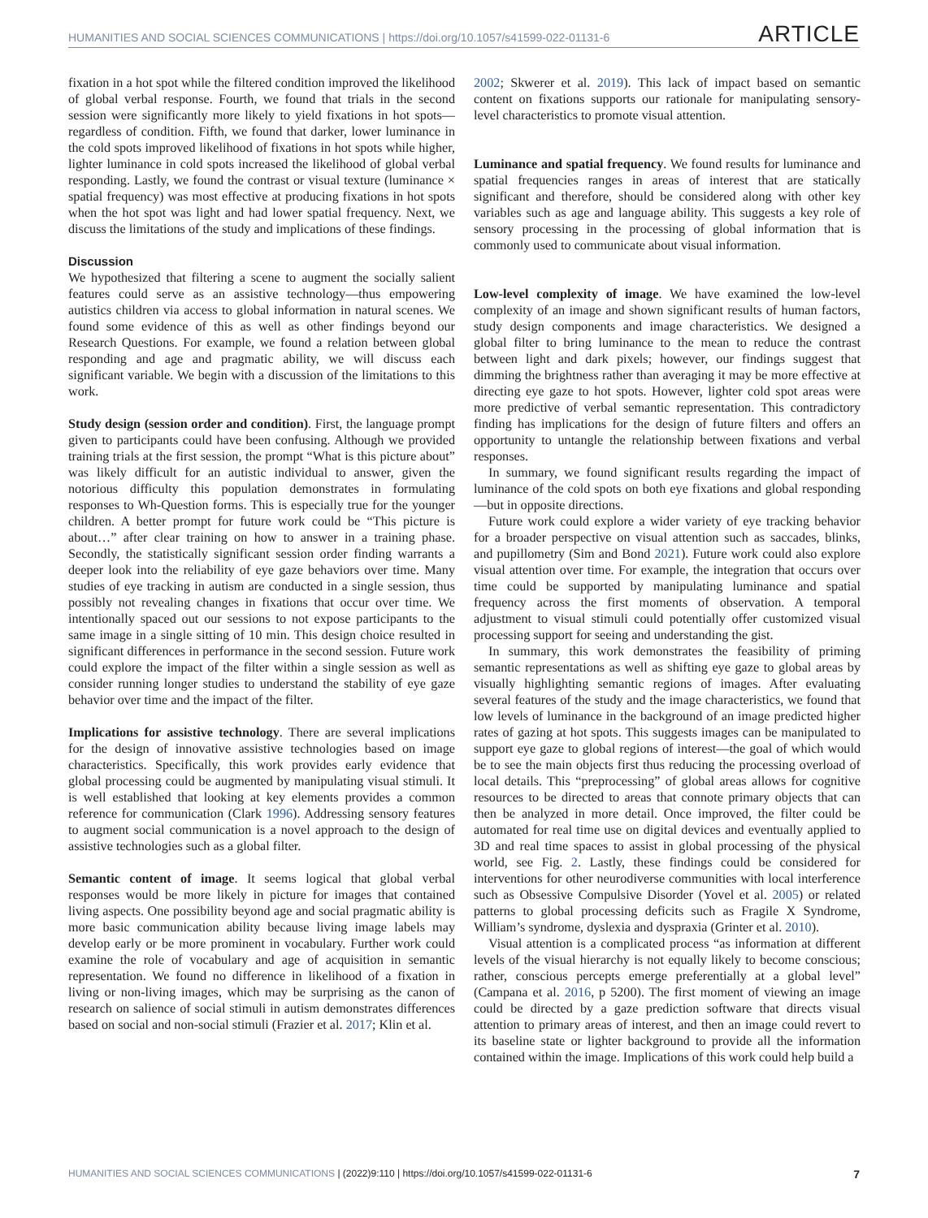HUMANITIES AND SOCIAL SCIENCES COMMUNICATIONS | https://doi.org/10.1057/s41599-022-01131-6 ARTICLE
fixation in a hot spot while the filtered condition improved the likelihood of global verbal response. Fourth, we found that trials in the second session were significantly more likely to yield fixations in hot spots—regardless of condition. Fifth, we found that darker, lower luminance in the cold spots improved likelihood of fixations in hot spots while higher, lighter luminance in cold spots increased the likelihood of global verbal responding. Lastly, we found the contrast or visual texture (luminance × spatial frequency) was most effective at producing fixations in hot spots when the hot spot was light and had lower spatial frequency. Next, we discuss the limitations of the study and implications of these findings.
Discussion
We hypothesized that filtering a scene to augment the socially salient features could serve as an assistive technology—thus empowering autistics children via access to global information in natural scenes. We found some evidence of this as well as other findings beyond our Research Questions. For example, we found a relation between global responding and age and pragmatic ability, we will discuss each significant variable. We begin with a discussion of the limitations to this work.
Study design (session order and condition). First, the language prompt given to participants could have been confusing. Although we provided training trials at the first session, the prompt “What is this picture about” was likely difficult for an autistic individual to answer, given the notorious difficulty this population demonstrates in formulating responses to Wh-Question forms. This is especially true for the younger children. A better prompt for future work could be “This picture is about…” after clear training on how to answer in a training phase. Secondly, the statistically significant session order finding warrants a deeper look into the reliability of eye gaze behaviors over time. Many studies of eye tracking in autism are conducted in a single session, thus possibly not revealing changes in fixations that occur over time. We intentionally spaced out our sessions to not expose participants to the same image in a single sitting of 10 min. This design choice resulted in significant differences in performance in the second session. Future work could explore the impact of the filter within a single session as well as consider running longer studies to understand the stability of eye gaze behavior over time and the impact of the filter.
Implications for assistive technology. There are several implications for the design of innovative assistive technologies based on image characteristics. Specifically, this work provides early evidence that global processing could be augmented by manipulating visual stimuli. It is well established that looking at key elements provides a common reference for communication (Clark 1996). Addressing sensory features to augment social communication is a novel approach to the design of assistive technologies such as a global filter.
Semantic content of image. It seems logical that global verbal responses would be more likely in picture for images that contained living aspects. One possibility beyond age and social pragmatic ability is more basic communication ability because living image labels may develop early or be more prominent in vocabulary. Further work could examine the role of vocabulary and age of acquisition in semantic representation. We found no difference in likelihood of a fixation in living or non-living images, which may be surprising as the canon of research on salience of social stimuli in autism demonstrates differences based on social and non-social stimuli (Frazier et al. 2017; Klin et al.
2002; Skwerer et al. 2019). This lack of impact based on semantic content on fixations supports our rationale for manipulating sensory-level characteristics to promote visual attention.
Luminance and spatial frequency. We found results for luminance and spatial frequencies ranges in areas of interest that are statically significant and therefore, should be considered along with other key variables such as age and language ability. This suggests a key role of sensory processing in the processing of global information that is commonly used to communicate about visual information.
Low-level complexity of image. We have examined the low-level complexity of an image and shown significant results of human factors, study design components and image characteristics. We designed a global filter to bring luminance to the mean to reduce the contrast between light and dark pixels; however, our findings suggest that dimming the brightness rather than averaging it may be more effective at directing eye gaze to hot spots. However, lighter cold spot areas were more predictive of verbal semantic representation. This contradictory finding has implications for the design of future filters and offers an opportunity to untangle the relationship between fixations and verbal responses.
In summary, we found significant results regarding the impact of luminance of the cold spots on both eye fixations and global responding—but in opposite directions.
Future work could explore a wider variety of eye tracking behavior for a broader perspective on visual attention such as saccades, blinks, and pupillometry (Sim and Bond 2021). Future work could also explore visual attention over time. For example, the integration that occurs over time could be supported by manipulating luminance and spatial frequency across the first moments of observation. A temporal adjustment to visual stimuli could potentially offer customized visual processing support for seeing and understanding the gist.
In summary, this work demonstrates the feasibility of priming semantic representations as well as shifting eye gaze to global areas by visually highlighting semantic regions of images. After evaluating several features of the study and the image characteristics, we found that low levels of luminance in the background of an image predicted higher rates of gazing at hot spots. This suggests images can be manipulated to support eye gaze to global regions of interest—the goal of which would be to see the main objects first thus reducing the processing overload of local details. This “preprocessing” of global areas allows for cognitive resources to be directed to areas that connote primary objects that can then be analyzed in more detail. Once improved, the filter could be automated for real time use on digital devices and eventually applied to 3D and real time spaces to assist in global processing of the physical world, see Fig. 2. Lastly, these findings could be considered for interventions for other neurodiverse communities with local interference such as Obsessive Compulsive Disorder (Yovel et al. 2005) or related patterns to global processing deficits such as Fragile X Syndrome, William’s syndrome, dyslexia and dyspraxia (Grinter et al. 2010).
Visual attention is a complicated process “as information at different levels of the visual hierarchy is not equally likely to become conscious; rather, conscious percepts emerge preferentially at a global level” (Campana et al. 2016, p 5200). The first moment of viewing an image could be directed by a gaze prediction software that directs visual attention to primary areas of interest, and then an image could revert to its baseline state or lighter background to provide all the information contained within the image. Implications of this work could help build a
HUMANITIES AND SOCIAL SCIENCES COMMUNICATIONS | (2022)9:110 | https://doi.org/10.1057/s41599-022-01131-6 7